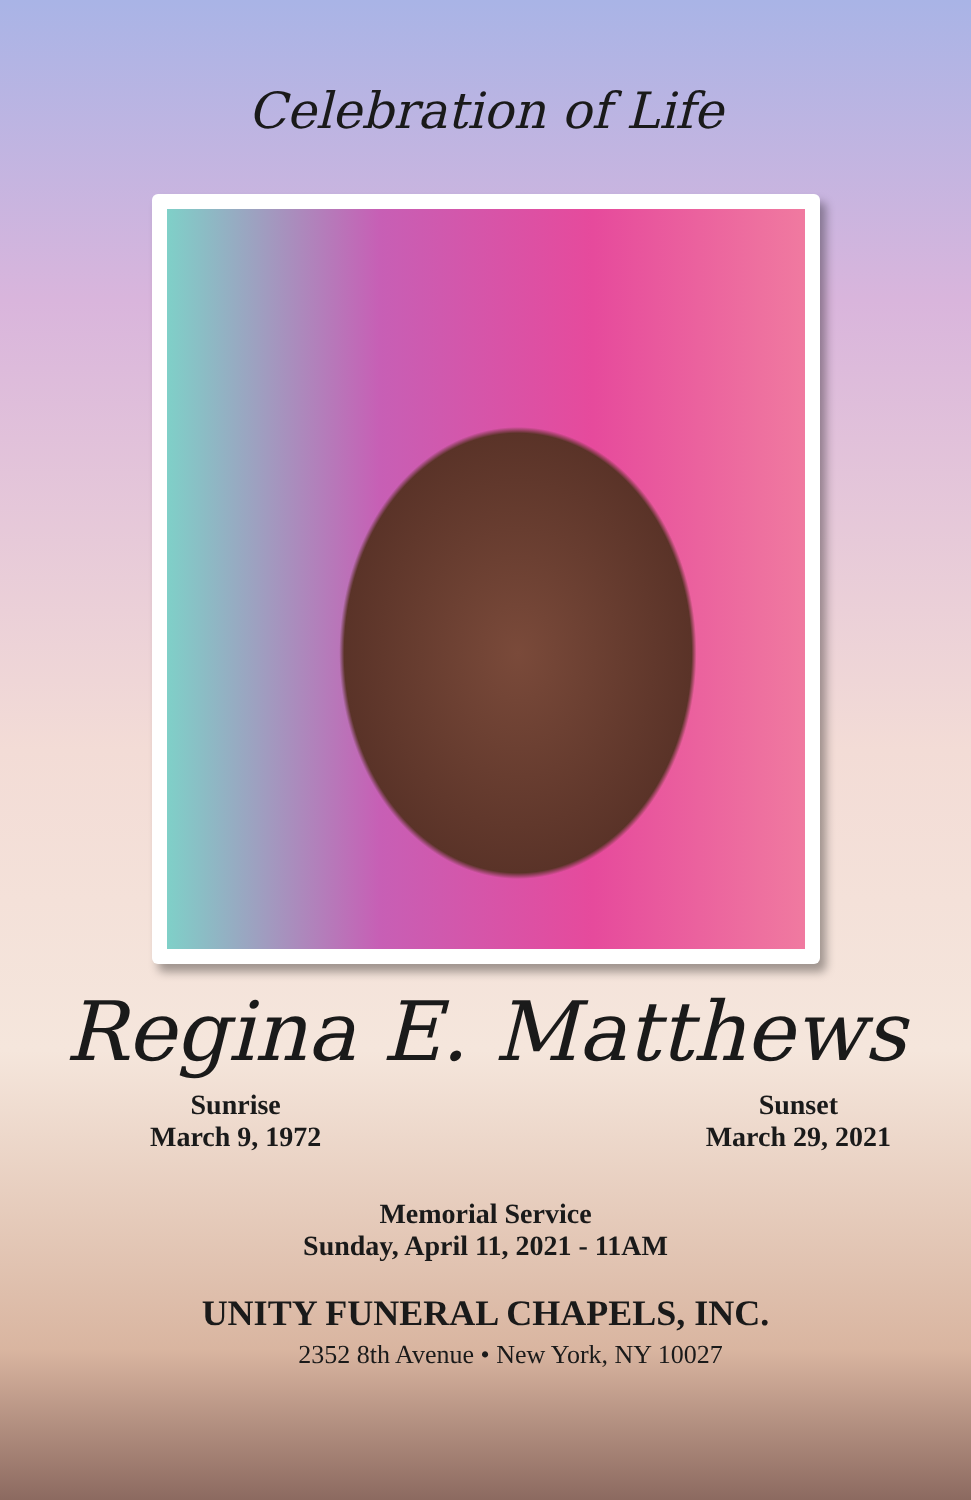Celebration of Life
Regina E. Matthews
Sunrise
March 9, 1972
Sunset
March 29, 2021
Memorial Service
Sunday, April 11, 2021 - 11AM
UNITY FUNERAL CHAPELS, INC.
2352 8th Avenue • New York, NY 10027